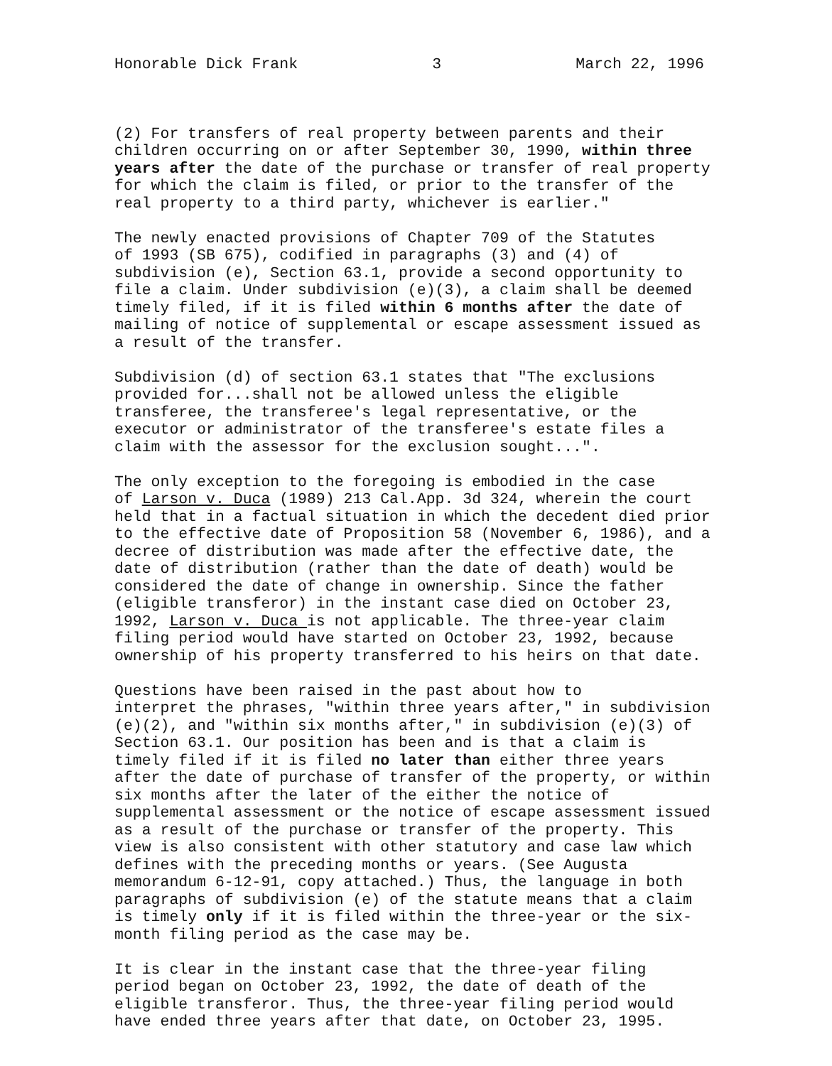Honorable Dick Frank 3 March 22, 1996
(2) For transfers of real property between parents and their children occurring on or after September 30, 1990, within three years after the date of the purchase or transfer of real property for which the claim is filed, or prior to the transfer of the real property to a third party, whichever is earlier."
The newly enacted provisions of Chapter 709 of the Statutes of 1993 (SB 675), codified in paragraphs (3) and (4) of subdivision (e), Section 63.1, provide a second opportunity to file a claim. Under subdivision (e)(3), a claim shall be deemed timely filed, if it is filed within 6 months after the date of mailing of notice of supplemental or escape assessment issued as a result of the transfer.
Subdivision (d) of section 63.1 states that "The exclusions provided for...shall not be allowed unless the eligible transferee, the transferee's legal representative, or the executor or administrator of the transferee's estate files a claim with the assessor for the exclusion sought...".
The only exception to the foregoing is embodied in the case of Larson v. Duca (1989) 213 Cal.App. 3d 324, wherein the court held that in a factual situation in which the decedent died prior to the effective date of Proposition 58 (November 6, 1986), and a decree of distribution was made after the effective date, the date of distribution (rather than the date of death) would be considered the date of change in ownership. Since the father (eligible transferor) in the instant case died on October 23, 1992, Larson v. Duca is not applicable. The three-year claim filing period would have started on October 23, 1992, because ownership of his property transferred to his heirs on that date.
Questions have been raised in the past about how to interpret the phrases, "within three years after," in subdivision (e)(2), and "within six months after," in subdivision (e)(3) of Section 63.1. Our position has been and is that a claim is timely filed if it is filed no later than either three years after the date of purchase of transfer of the property, or within six months after the later of the either the notice of supplemental assessment or the notice of escape assessment issued as a result of the purchase or transfer of the property. This view is also consistent with other statutory and case law which defines with the preceding months or years. (See Augusta memorandum 6-12-91, copy attached.) Thus, the language in both paragraphs of subdivision (e) of the statute means that a claim is timely only if it is filed within the three-year or the six- month filing period as the case may be.
It is clear in the instant case that the three-year filing period began on October 23, 1992, the date of death of the eligible transferor. Thus, the three-year filing period would have ended three years after that date, on October 23, 1995.